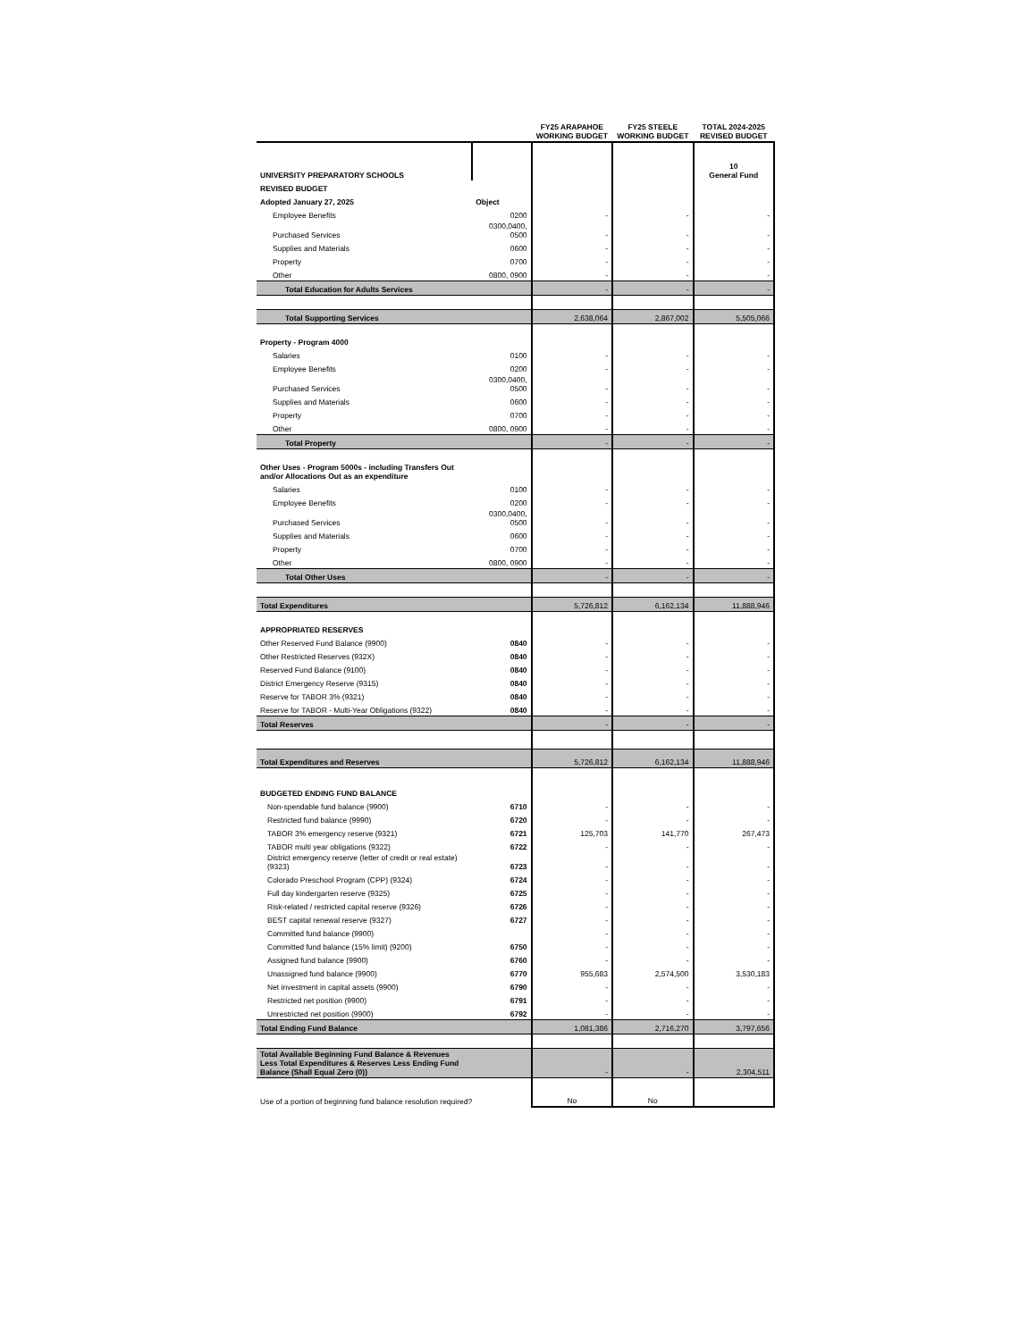| | | FY25 ARAPAHOE WORKING BUDGET | FY25 STEELE WORKING BUDGET | TOTAL 2024-2025 REVISED BUDGET |
| --- | --- | --- | --- | --- |
| UNIVERSITY PREPARATORY SCHOOLS | | | | 10 General Fund |
| REVISED BUDGET | | | | |
| Adopted January 27, 2025 | Object | | | |
| Employee Benefits | 0200 | - | - | - |
| Purchased Services | 0300,0400, 0500 | - | - | - |
| Supplies and Materials | 0600 | - | - | - |
| Property | 0700 | - | - | - |
| Other | 0800, 0900 | - | - | - |
| Total Education for Adults Services | | - | - | - |
| Total Supporting Services | | 2,638,064 | 2,867,002 | 5,505,066 |
| Property - Program 4000 | | | | |
| Salaries | 0100 | - | - | - |
| Employee Benefits | 0200 | - | - | - |
| Purchased Services | 0300,0400, 0500 | - | - | - |
| Supplies and Materials | 0600 | - | - | - |
| Property | 0700 | - | - | - |
| Other | 0800, 0900 | - | - | - |
| Total Property | | - | - | - |
| Other Uses - Program 5000s - including Transfers Out and/or Allocations Out as an expenditure | | | | |
| Salaries | 0100 | - | - | - |
| Employee Benefits | 0200 | - | - | - |
| Purchased Services | 0300,0400, 0500 | - | - | - |
| Supplies and Materials | 0600 | - | - | - |
| Property | 0700 | - | - | - |
| Other | 0800, 0900 | - | - | - |
| Total Other Uses | | - | - | - |
| Total Expenditures | | 5,726,812 | 6,162,134 | 11,888,946 |
| APPROPRIATED RESERVES | | | | |
| Other Reserved Fund Balance (9900) | 0840 | - | - | - |
| Other Restricted Reserves (932X) | 0840 | - | - | - |
| Reserved Fund Balance (9100) | 0840 | - | - | - |
| District Emergency Reserve (9315) | 0840 | - | - | - |
| Reserve for TABOR 3% (9321) | 0840 | - | - | - |
| Reserve for TABOR - Multi-Year Obligations (9322) | 0840 | - | - | - |
| Total Reserves | | - | - | - |
| Total Expenditures and Reserves | | 5,726,812 | 6,162,134 | 11,888,946 |
| BUDGETED ENDING FUND BALANCE | | | | |
| Non-spendable fund balance (9900) | 6710 | - | - | - |
| Restricted fund balance (9990) | 6720 | - | - | - |
| TABOR 3% emergency reserve (9321) | 6721 | 125,703 | 141,770 | 267,473 |
| TABOR multi year obligations (9322) | 6722 | - | - | - |
| District emergency reserve (letter of credit or real estate) (9323) | 6723 | - | - | - |
| Colorado Preschool Program (CPP) (9324) | 6724 | - | - | - |
| Full day kindergarten reserve (9325) | 6725 | - | - | - |
| Risk-related / restricted capital reserve (9326) | 6726 | - | - | - |
| BEST capital renewal reserve (9327) | 6727 | - | - | - |
| Committed fund balance (9900) | | - | - | - |
| Committed fund balance (15% limit) (9200) | 6750 | - | - | - |
| Assigned fund balance (9900) | 6760 | - | - | - |
| Unassigned fund balance (9900) | 6770 | 955,683 | 2,574,500 | 3,530,183 |
| Net investment in capital assets (9900) | 6790 | - | - | - |
| Restricted net position (9900) | 6791 | - | - | - |
| Unrestricted net position (9900) | 6792 | - | - | - |
| Total Ending Fund Balance | | 1,081,386 | 2,716,270 | 3,797,656 |
| Total Available Beginning Fund Balance & Revenues Less Total Expenditures & Reserves Less Ending Fund Balance (Shall Equal Zero (0)) | | - | - | 2,304,511 |
| Use of a portion of beginning fund balance resolution required? | | No | No | |